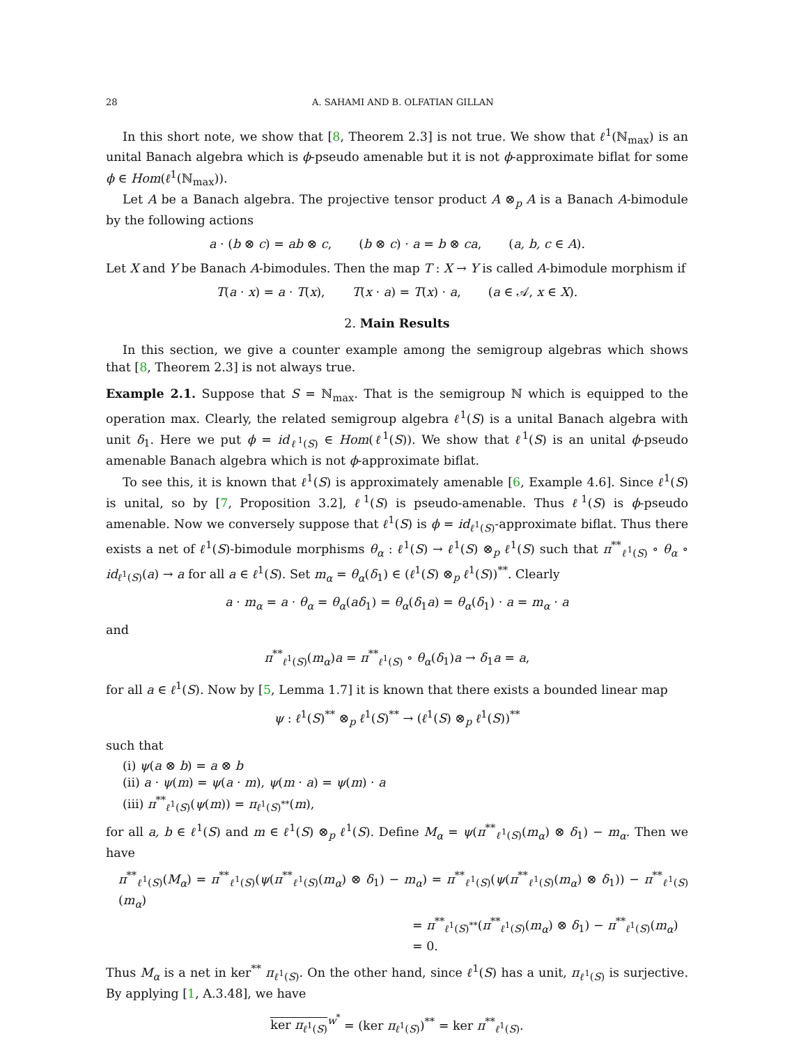28 A. SAHAMI AND B. OLFATIAN GILLAN
In this short note, we show that [8, Theorem 2.3] is not true. We show that ℓ<sup>1</sup>(ℕ<sub>max</sub>) is an unital Banach algebra which is ϕ-pseudo amenable but it is not ϕ-approximate biflat for some ϕ ∈ Hom(ℓ<sup>1</sup>(ℕ<sub>max</sub>)).
Let A be a Banach algebra. The projective tensor product A ⊗<sub>p</sub> A is a Banach A-bimodule by the following actions
a · (b ⊗ c) = ab ⊗ c, (b ⊗ c) · a = b ⊗ ca, (a, b, c ∈ A).
Let X and Y be Banach A-bimodules. Then the map T : X → Y is called A-bimodule morphism if
T(a · x) = a · T(x), T(x · a) = T(x) · a, (a ∈ 𝒜, x ∈ X).
2. Main Results
In this section, we give a counter example among the semigroup algebras which shows that [8, Theorem 2.3] is not always true.
Example 2.1. Suppose that S = ℕ<sub>max</sub>. That is the semigroup ℕ which is equipped to the operation max. Clearly, the related semigroup algebra ℓ<sup>1</sup>(S) is a unital Banach algebra with unit δ<sub>1</sub>. Here we put ϕ = id<sub>ℓ<sup>1</sup>(S)</sub> ∈ Hom(ℓ<sup>1</sup>(S)). We show that ℓ<sup>1</sup>(S) is an unital ϕ-pseudo amenable Banach algebra which is not ϕ-approximate biflat.
To see this, it is known that ℓ<sup>1</sup>(S) is approximately amenable [6, Example 4.6]. Since ℓ<sup>1</sup>(S) is unital, so by [7, Proposition 3.2], ℓ<sup>1</sup>(S) is pseudo-amenable. Thus ℓ<sup>1</sup>(S) is ϕ-pseudo amenable. Now we conversely suppose that ℓ<sup>1</sup>(S) is ϕ = id<sub>ℓ<sup>1</sup>(S)</sub>-approximate biflat. Thus there exists a net of ℓ<sup>1</sup>(S)-bimodule morphisms θ<sub>α</sub> : ℓ<sup>1</sup>(S) → ℓ<sup>1</sup>(S) ⊗<sub>p</sub> ℓ<sup>1</sup>(S) such that π<sup>**</sup><sub>ℓ<sup>1</sup>(S)</sub> ∘ θ<sub>α</sub> ∘ id<sub>ℓ<sup>1</sup>(S)</sub>(a) → a for all a ∈ ℓ<sup>1</sup>(S). Set m<sub>α</sub> = θ<sub>α</sub>(δ<sub>1</sub>) ∈ (ℓ<sup>1</sup>(S) ⊗<sub>p</sub> ℓ<sup>1</sup>(S))<sup>**</sup>. Clearly
a · m<sub>α</sub> = a · θ<sub>α</sub> = θ<sub>α</sub>(aδ<sub>1</sub>) = θ<sub>α</sub>(δ<sub>1</sub>a) = θ<sub>α</sub>(δ<sub>1</sub>) · a = m<sub>α</sub> · a
and
π<sup>**</sup><sub>ℓ<sup>1</sup>(S)</sub>(m<sub>α</sub>)a = π<sup>**</sup><sub>ℓ<sup>1</sup>(S)</sub> ∘ θ<sub>α</sub>(δ<sub>1</sub>)a → δ<sub>1</sub>a = a,
for all a ∈ ℓ<sup>1</sup>(S). Now by [5, Lemma 1.7] it is known that there exists a bounded linear map
ψ : ℓ<sup>1</sup>(S)<sup>**</sup> ⊗<sub>p</sub> ℓ<sup>1</sup>(S)<sup>**</sup> → (ℓ<sup>1</sup>(S) ⊗<sub>p</sub> ℓ<sup>1</sup>(S))<sup>**</sup>
such that
(i) ψ(a ⊗ b) = a ⊗ b
(ii) a · ψ(m) = ψ(a · m), ψ(m · a) = ψ(m) · a
(iii) π<sup>**</sup><sub>ℓ<sup>1</sup>(S)</sub>(ψ(m)) = π<sub>ℓ<sup>1</sup>(S)<sup>**</sup></sub>(m),
for all a, b ∈ ℓ<sup>1</sup>(S) and m ∈ ℓ<sup>1</sup>(S) ⊗<sub>p</sub> ℓ<sup>1</sup>(S). Define M<sub>α</sub> = ψ(π<sup>**</sup><sub>ℓ<sup>1</sup>(S)</sub>(m<sub>α</sub>) ⊗ δ<sub>1</sub>) − m<sub>α</sub>. Then we have
π<sup>**</sup><sub>ℓ<sup>1</sup>(S)</sub>(M<sub>α</sub>) = π<sup>**</sup><sub>ℓ<sup>1</sup>(S)</sub>(ψ(π<sup>**</sup><sub>ℓ<sup>1</sup>(S)</sub>(m<sub>α</sub>) ⊗ δ<sub>1</sub>) − m<sub>α</sub>) = π<sup>**</sup><sub>ℓ<sup>1</sup>(S)</sub>(ψ(π<sup>**</sup><sub>ℓ<sup>1</sup>(S)</sub>(m<sub>α</sub>) ⊗ δ<sub>1</sub>)) − π<sup>**</sup><sub>ℓ<sup>1</sup>(S)</sub>(m<sub>α</sub>)
= π<sup>**</sup><sub>ℓ<sup>1</sup>(S)<sup>**</sup></sub>(π<sup>**</sup><sub>ℓ<sup>1</sup>(S)</sub>(m<sub>α</sub>) ⊗ δ<sub>1</sub>) − π<sup>**</sup><sub>ℓ<sup>1</sup>(S)</sub>(m<sub>α</sub>)
= 0.
Thus M<sub>α</sub> is a net in ker<sup>**</sup> π<sub>ℓ<sup>1</sup>(S)</sub>. On the other hand, since ℓ<sup>1</sup>(S) has a unit, π<sub>ℓ<sup>1</sup>(S)</sub> is surjective. By applying [1, A.3.48], we have
ker π<sub>ℓ<sup>1</sup>(S)</sub><sup>w<sup>*</sup></sup> = (ker π<sub>ℓ<sup>1</sup>(S)</sub>)<sup>**</sup> = ker π<sup>**</sup><sub>ℓ<sup>1</sup>(S)</sub>.